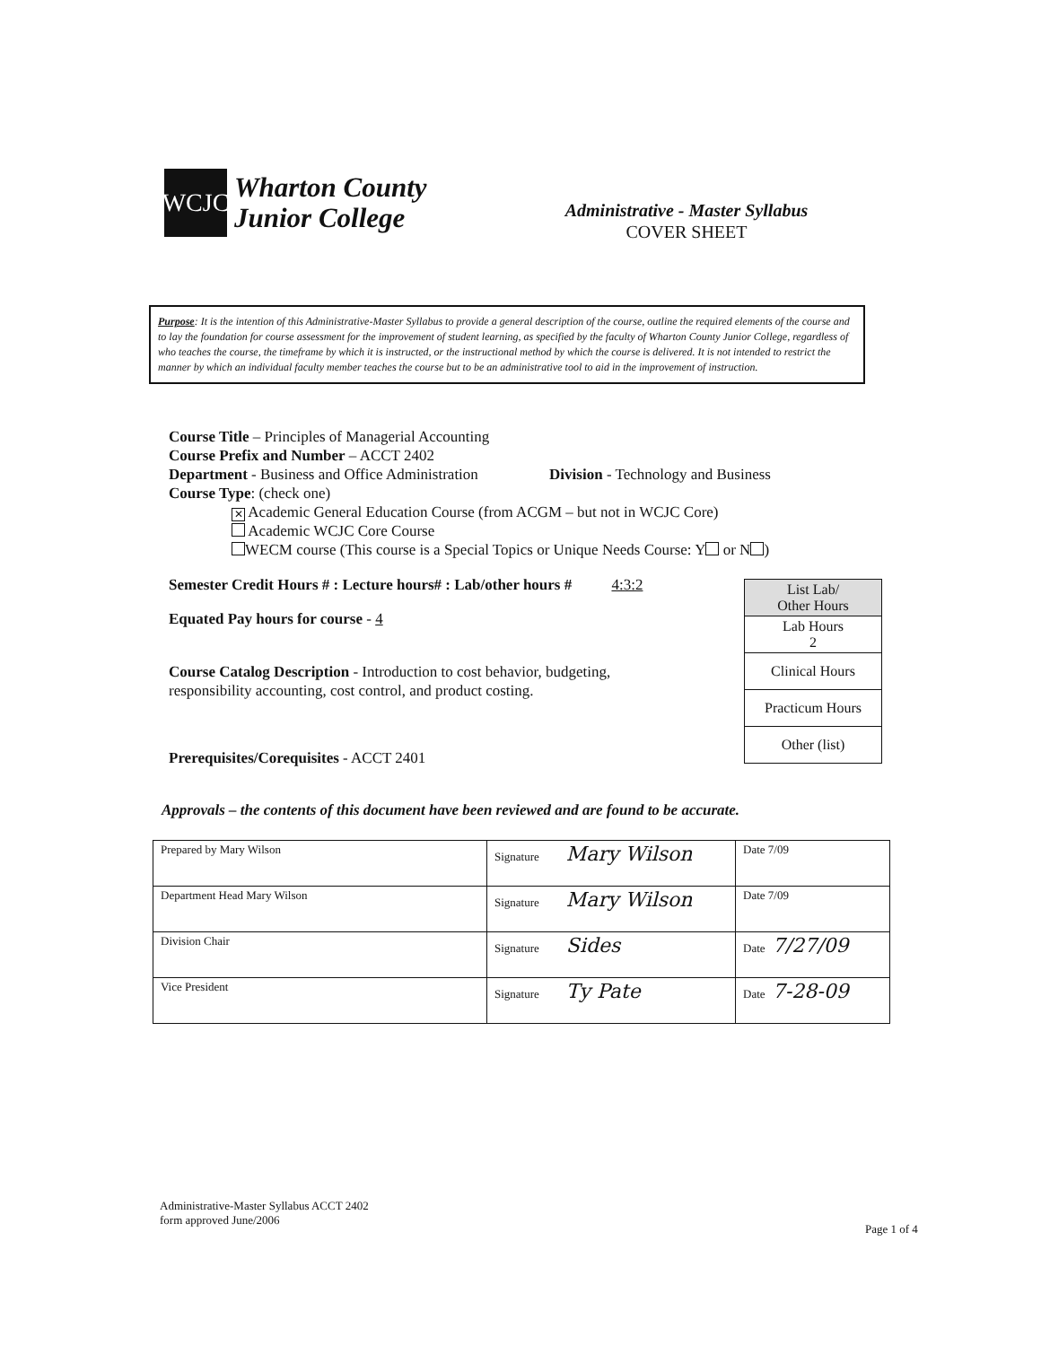WCJC
Wharton County
Junior College
Administrative - Master Syllabus
COVER SHEET
Purpose: It is the intention of this Administrative-Master Syllabus to provide a general description of the course, outline the required elements of the course and to lay the foundation for course assessment for the improvement of student learning, as specified by the faculty of Wharton County Junior College, regardless of who teaches the course, the timeframe by which it is instructed, or the instructional method by which the course is delivered. It is not intended to restrict the manner by which an individual faculty member teaches the course but to be an administrative tool to aid in the improvement of instruction.
Course Title – Principles of Managerial Accounting
Course Prefix and Number – ACCT 2402
Department - Business and Office Administration Division - Technology and Business
Course Type: (check one)
✕ Academic General Education Course (from ACGM – but not in WCJC Core)
Academic WCJC Core Course
WECM course (This course is a Special Topics or Unique Needs Course: Y or N )
Semester Credit Hours # : Lecture hours# : Lab/other hours # 4:3:2
Equated Pay hours for course - 4
Course Catalog Description - Introduction to cost behavior, budgeting,
responsibility accounting, cost control, and product costing.
Prerequisites/Corequisites - ACCT 2401
| List Lab/ Other Hours |
| Lab Hours 2 |
| Clinical Hours |
| Practicum Hours |
| Other (list) |
Approvals – the contents of this document have been reviewed and are found to be accurate.
| Prepared by Mary Wilson | Signature Mary Wilson | Date 7/09 |
| Department Head Mary Wilson | Signature Mary Wilson | Date 7/09 |
| Division Chair | Signature Sides | Date 7/27/09 |
| Vice President | Signature Ty Pate | Date 7-28-09 |
Administrative-Master Syllabus ACCT 2402
form approved June/2006
Page 1 of 4